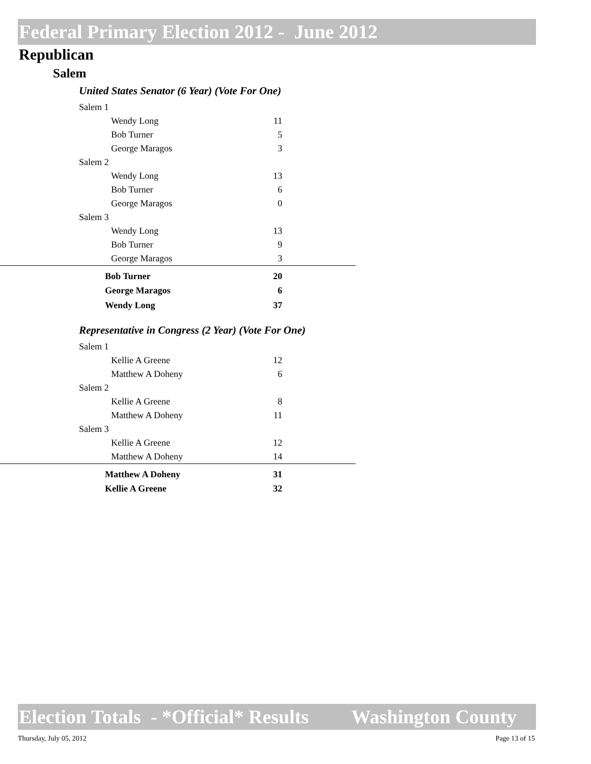Federal Primary Election 2012 - June 2012
Republican
Salem
United States Senator (6 Year) (Vote For One)
| Salem 1 | | |
| Wendy Long | 11 | |
| Bob Turner | 5 | |
| George Maragos | 3 | |
| Salem 2 | | |
| Wendy Long | 13 | |
| Bob Turner | 6 | |
| George Maragos | 0 | |
| Salem 3 | | |
| Wendy Long | 13 | |
| Bob Turner | 9 | |
| George Maragos | 3 | |
| Bob Turner | 20 | |
| George Maragos | 6 | |
| Wendy Long | 37 | |
Representative in Congress (2 Year) (Vote For One)
| Salem 1 | | |
| Kellie A Greene | 12 | |
| Matthew A Doheny | 6 | |
| Salem 2 | | |
| Kellie A Greene | 8 | |
| Matthew A Doheny | 11 | |
| Salem 3 | | |
| Kellie A Greene | 12 | |
| Matthew A Doheny | 14 | |
| Matthew A Doheny | 31 | |
| Kellie A Greene | 32 | |
Election Totals - *Official* Results Washington County
Thursday, July 05, 2012 Page 13 of 15